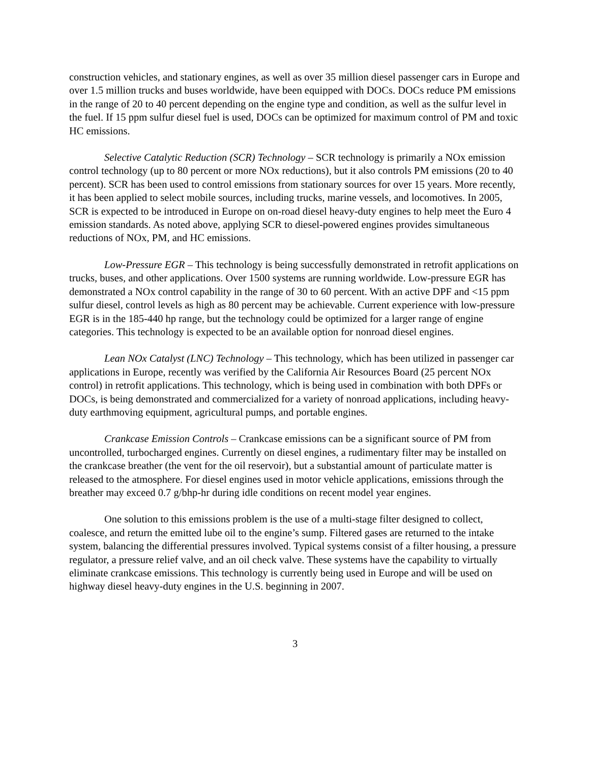construction vehicles, and stationary engines, as well as over 35 million diesel passenger cars in Europe and over 1.5 million trucks and buses worldwide, have been equipped with DOCs. DOCs reduce PM emissions in the range of 20 to 40 percent depending on the engine type and condition, as well as the sulfur level in the fuel. If 15 ppm sulfur diesel fuel is used, DOCs can be optimized for maximum control of PM and toxic HC emissions.
Selective Catalytic Reduction (SCR) Technology – SCR technology is primarily a NOx emission control technology (up to 80 percent or more NOx reductions), but it also controls PM emissions (20 to 40 percent). SCR has been used to control emissions from stationary sources for over 15 years. More recently, it has been applied to select mobile sources, including trucks, marine vessels, and locomotives. In 2005, SCR is expected to be introduced in Europe on on-road diesel heavy-duty engines to help meet the Euro 4 emission standards. As noted above, applying SCR to diesel-powered engines provides simultaneous reductions of NOx, PM, and HC emissions.
Low-Pressure EGR – This technology is being successfully demonstrated in retrofit applications on trucks, buses, and other applications. Over 1500 systems are running worldwide. Low-pressure EGR has demonstrated a NOx control capability in the range of 30 to 60 percent. With an active DPF and <15 ppm sulfur diesel, control levels as high as 80 percent may be achievable. Current experience with low-pressure EGR is in the 185-440 hp range, but the technology could be optimized for a larger range of engine categories. This technology is expected to be an available option for nonroad diesel engines.
Lean NOx Catalyst (LNC) Technology – This technology, which has been utilized in passenger car applications in Europe, recently was verified by the California Air Resources Board (25 percent NOx control) in retrofit applications. This technology, which is being used in combination with both DPFs or DOCs, is being demonstrated and commercialized for a variety of nonroad applications, including heavy-duty earthmoving equipment, agricultural pumps, and portable engines.
Crankcase Emission Controls – Crankcase emissions can be a significant source of PM from uncontrolled, turbocharged engines. Currently on diesel engines, a rudimentary filter may be installed on the crankcase breather (the vent for the oil reservoir), but a substantial amount of particulate matter is released to the atmosphere. For diesel engines used in motor vehicle applications, emissions through the breather may exceed 0.7 g/bhp-hr during idle conditions on recent model year engines.
One solution to this emissions problem is the use of a multi-stage filter designed to collect, coalesce, and return the emitted lube oil to the engine’s sump. Filtered gases are returned to the intake system, balancing the differential pressures involved. Typical systems consist of a filter housing, a pressure regulator, a pressure relief valve, and an oil check valve. These systems have the capability to virtually eliminate crankcase emissions. This technology is currently being used in Europe and will be used on highway diesel heavy-duty engines in the U.S. beginning in 2007.
3